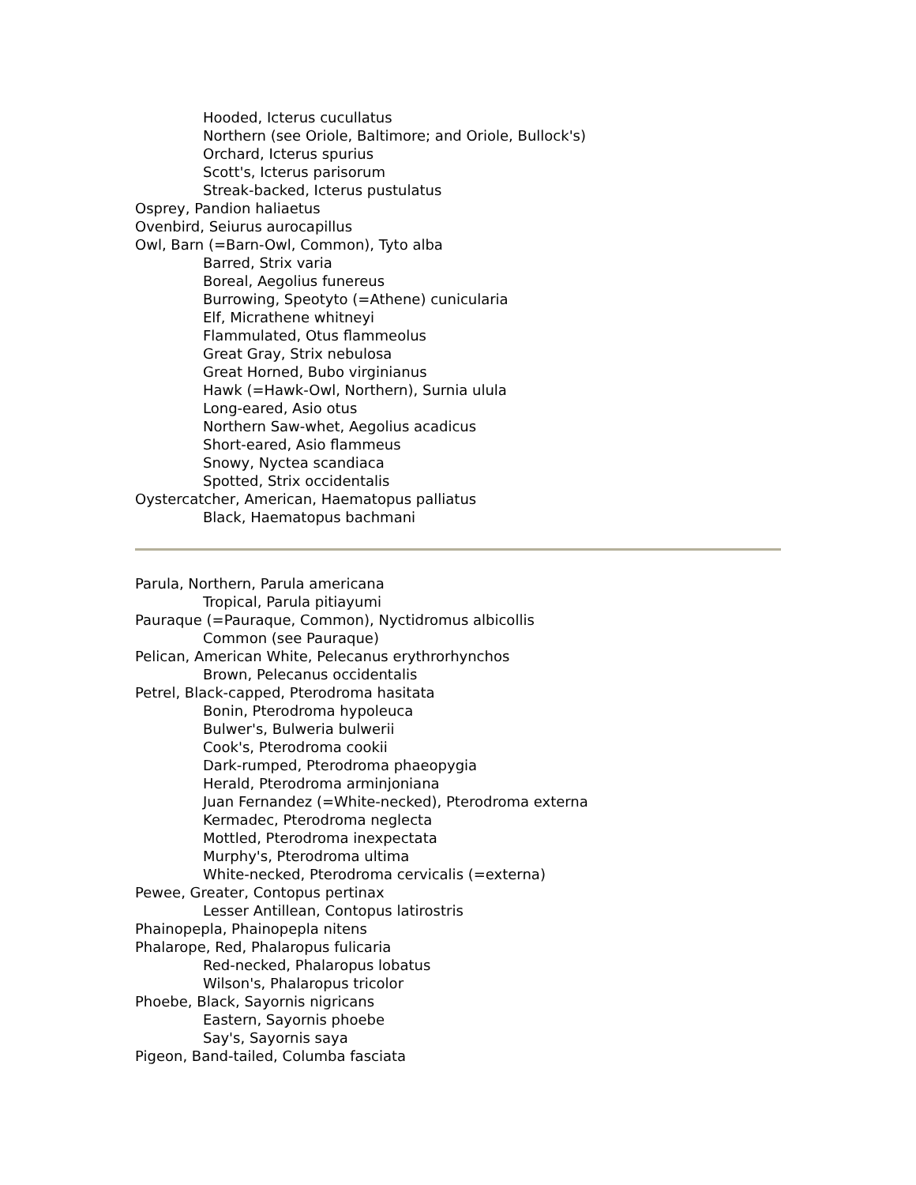Hooded, Icterus cucullatus
Northern (see Oriole, Baltimore; and Oriole, Bullock's)
Orchard, Icterus spurius
Scott's, Icterus parisorum
Streak-backed, Icterus pustulatus
Osprey, Pandion haliaetus
Ovenbird, Seiurus aurocapillus
Owl, Barn (=Barn-Owl, Common), Tyto alba
Barred, Strix varia
Boreal, Aegolius funereus
Burrowing, Speotyto (=Athene) cunicularia
Elf, Micrathene whitneyi
Flammulated, Otus flammeolus
Great Gray, Strix nebulosa
Great Horned, Bubo virginianus
Hawk (=Hawk-Owl, Northern), Surnia ulula
Long-eared, Asio otus
Northern Saw-whet, Aegolius acadicus
Short-eared, Asio flammeus
Snowy, Nyctea scandiaca
Spotted, Strix occidentalis
Oystercatcher, American, Haematopus palliatus
Black, Haematopus bachmani
Parula, Northern, Parula americana
Tropical, Parula pitiayumi
Pauraque (=Pauraque, Common), Nyctidromus albicollis
Common (see Pauraque)
Pelican, American White, Pelecanus erythrorhynchos
Brown, Pelecanus occidentalis
Petrel, Black-capped, Pterodroma hasitata
Bonin, Pterodroma hypoleuca
Bulwer's, Bulweria bulwerii
Cook's, Pterodroma cookii
Dark-rumped, Pterodroma phaeopygia
Herald, Pterodroma arminjoniana
Juan Fernandez (=White-necked), Pterodroma externa
Kermadec, Pterodroma neglecta
Mottled, Pterodroma inexpectata
Murphy's, Pterodroma ultima
White-necked, Pterodroma cervicalis (=externa)
Pewee, Greater, Contopus pertinax
Lesser Antillean, Contopus latirostris
Phainopepla, Phainopepla nitens
Phalarope, Red, Phalaropus fulicaria
Red-necked, Phalaropus lobatus
Wilson's, Phalaropus tricolor
Phoebe, Black, Sayornis nigricans
Eastern, Sayornis phoebe
Say's, Sayornis saya
Pigeon, Band-tailed, Columba fasciata